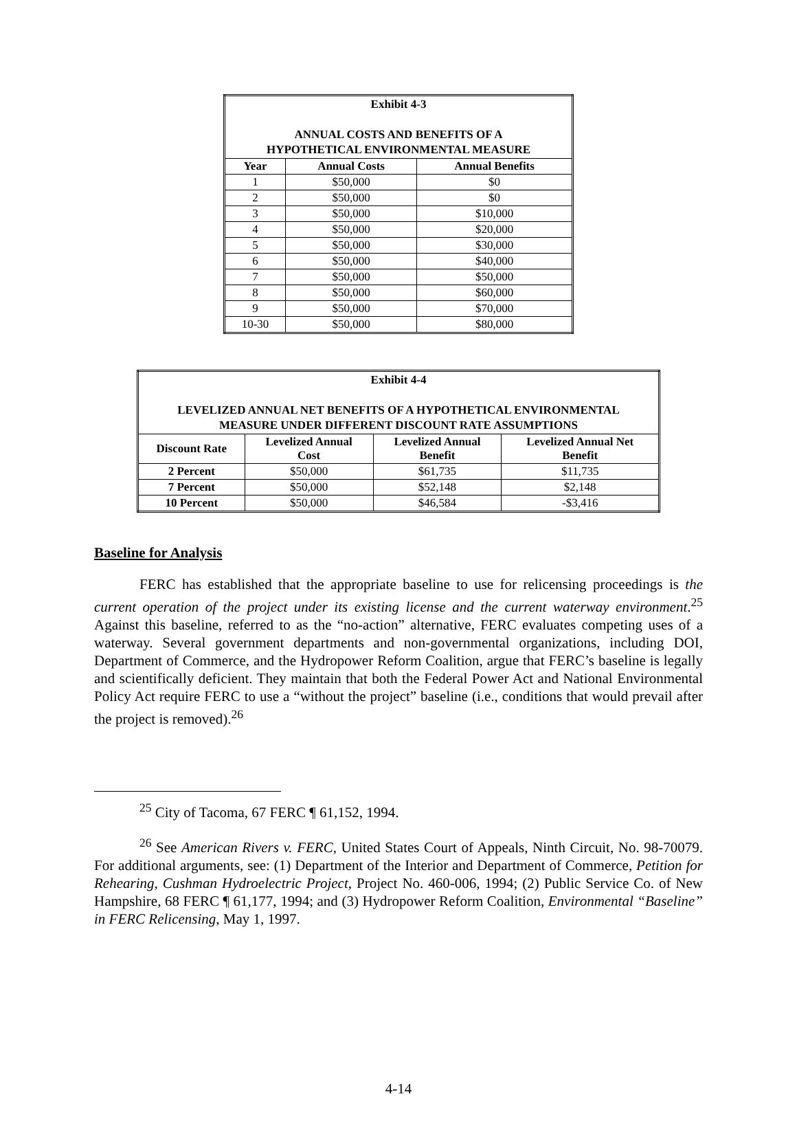| Exhibit 4-3 ANNUAL COSTS AND BENEFITS OF A HYPOTHETICAL ENVIRONMENTAL MEASURE | | |
| Year | Annual Costs | Annual Benefits |
| 1 | $50,000 | $0 |
| 2 | $50,000 | $0 |
| 3 | $50,000 | $10,000 |
| 4 | $50,000 | $20,000 |
| 5 | $50,000 | $30,000 |
| 6 | $50,000 | $40,000 |
| 7 | $50,000 | $50,000 |
| 8 | $50,000 | $60,000 |
| 9 | $50,000 | $70,000 |
| 10-30 | $50,000 | $80,000 |
| Exhibit 4-4 LEVELIZED ANNUAL NET BENEFITS OF A HYPOTHETICAL ENVIRONMENTAL MEASURE UNDER DIFFERENT DISCOUNT RATE ASSUMPTIONS | | | |
| Discount Rate | Levelized Annual Cost | Levelized Annual Benefit | Levelized Annual Net Benefit |
| 2 Percent | $50,000 | $61,735 | $11,735 |
| 7 Percent | $50,000 | $52,148 | $2,148 |
| 10 Percent | $50,000 | $46,584 | -$3,416 |
Baseline for Analysis
FERC has established that the appropriate baseline to use for relicensing proceedings is the current operation of the project under its existing license and the current waterway environment.<sup>25</sup> Against this baseline, referred to as the “no-action” alternative, FERC evaluates competing uses of a waterway. Several government departments and non-governmental organizations, including DOI, Department of Commerce, and the Hydropower Reform Coalition, argue that FERC’s baseline is legally and scientifically deficient. They maintain that both the Federal Power Act and National Environmental Policy Act require FERC to use a “without the project” baseline (i.e., conditions that would prevail after the project is removed).<sup>26</sup>
<sup>25</sup> City of Tacoma, 67 FERC ¶ 61,152, 1994.
<sup>26</sup> See American Rivers v. FERC, United States Court of Appeals, Ninth Circuit, No. 98-70079. For additional arguments, see: (1) Department of the Interior and Department of Commerce, Petition for Rehearing, Cushman Hydroelectric Project, Project No. 460-006, 1994; (2) Public Service Co. of New Hampshire, 68 FERC ¶ 61,177, 1994; and (3) Hydropower Reform Coalition, Environmental “Baseline” in FERC Relicensing, May 1, 1997.
4-14